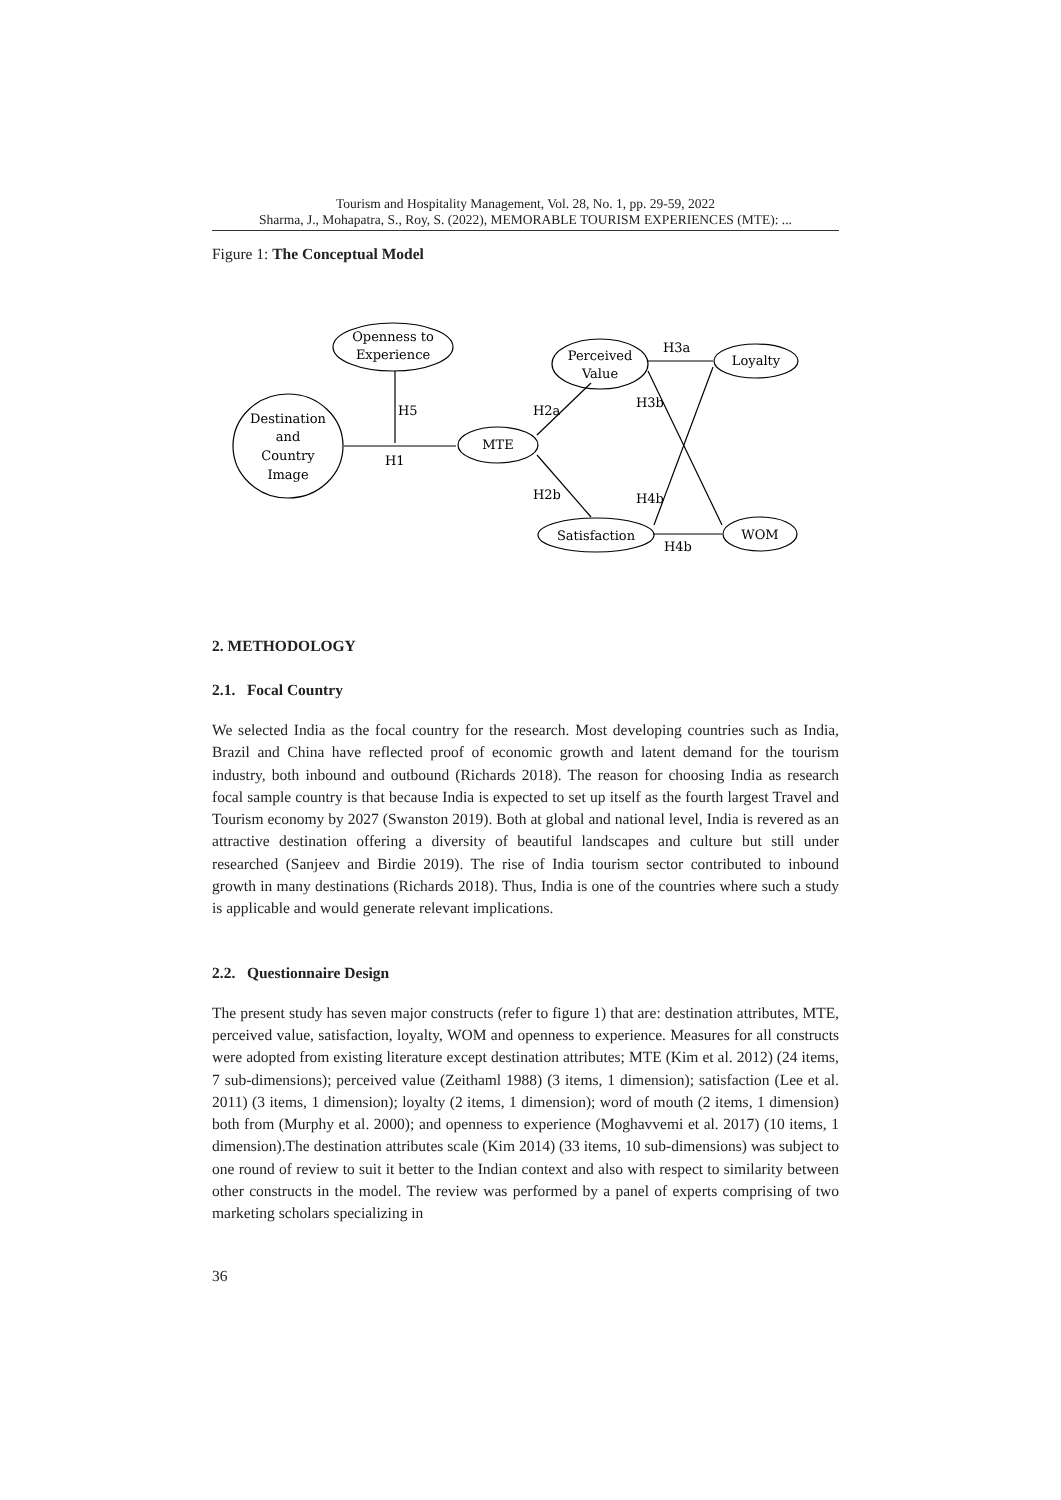Tourism and Hospitality Management, Vol. 28, No. 1, pp. 29-59, 2022
Sharma, J., Mohapatra, S., Roy, S. (2022), MEMORABLE TOURISM EXPERIENCES (MTE): ...
Figure 1: The Conceptual Model
Openness to
Experience
Destination
and
Country
Image
MTE
Perceived
Value
Loyalty
Satisfaction
WOM
H5
H1
H2a
H2b
H3a
H3b
H4b
H4b
2. METHODOLOGY
2.1. Focal Country
We selected India as the focal country for the research. Most developing countries such as India, Brazil and China have reflected proof of economic growth and latent demand for the tourism industry, both inbound and outbound (Richards 2018). The reason for choosing India as research focal sample country is that because India is expected to set up itself as the fourth largest Travel and Tourism economy by 2027 (Swanston 2019). Both at global and national level, India is revered as an attractive destination offering a diversity of beautiful landscapes and culture but still under researched (Sanjeev and Birdie 2019). The rise of India tourism sector contributed to inbound growth in many destinations (Richards 2018). Thus, India is one of the countries where such a study is applicable and would generate relevant implications.
2.2. Questionnaire Design
The present study has seven major constructs (refer to figure 1) that are: destination attributes, MTE, perceived value, satisfaction, loyalty, WOM and openness to experience. Measures for all constructs were adopted from existing literature except destination attributes; MTE (Kim et al. 2012) (24 items, 7 sub-dimensions); perceived value (Zeithaml 1988) (3 items, 1 dimension); satisfaction (Lee et al. 2011) (3 items, 1 dimension); loyalty (2 items, 1 dimension); word of mouth (2 items, 1 dimension) both from (Murphy et al. 2000); and openness to experience (Moghavvemi et al. 2017) (10 items, 1 dimension).The destination attributes scale (Kim 2014) (33 items, 10 sub-dimensions) was subject to one round of review to suit it better to the Indian context and also with respect to similarity between other constructs in the model. The review was performed by a panel of experts comprising of two marketing scholars specializing in
36